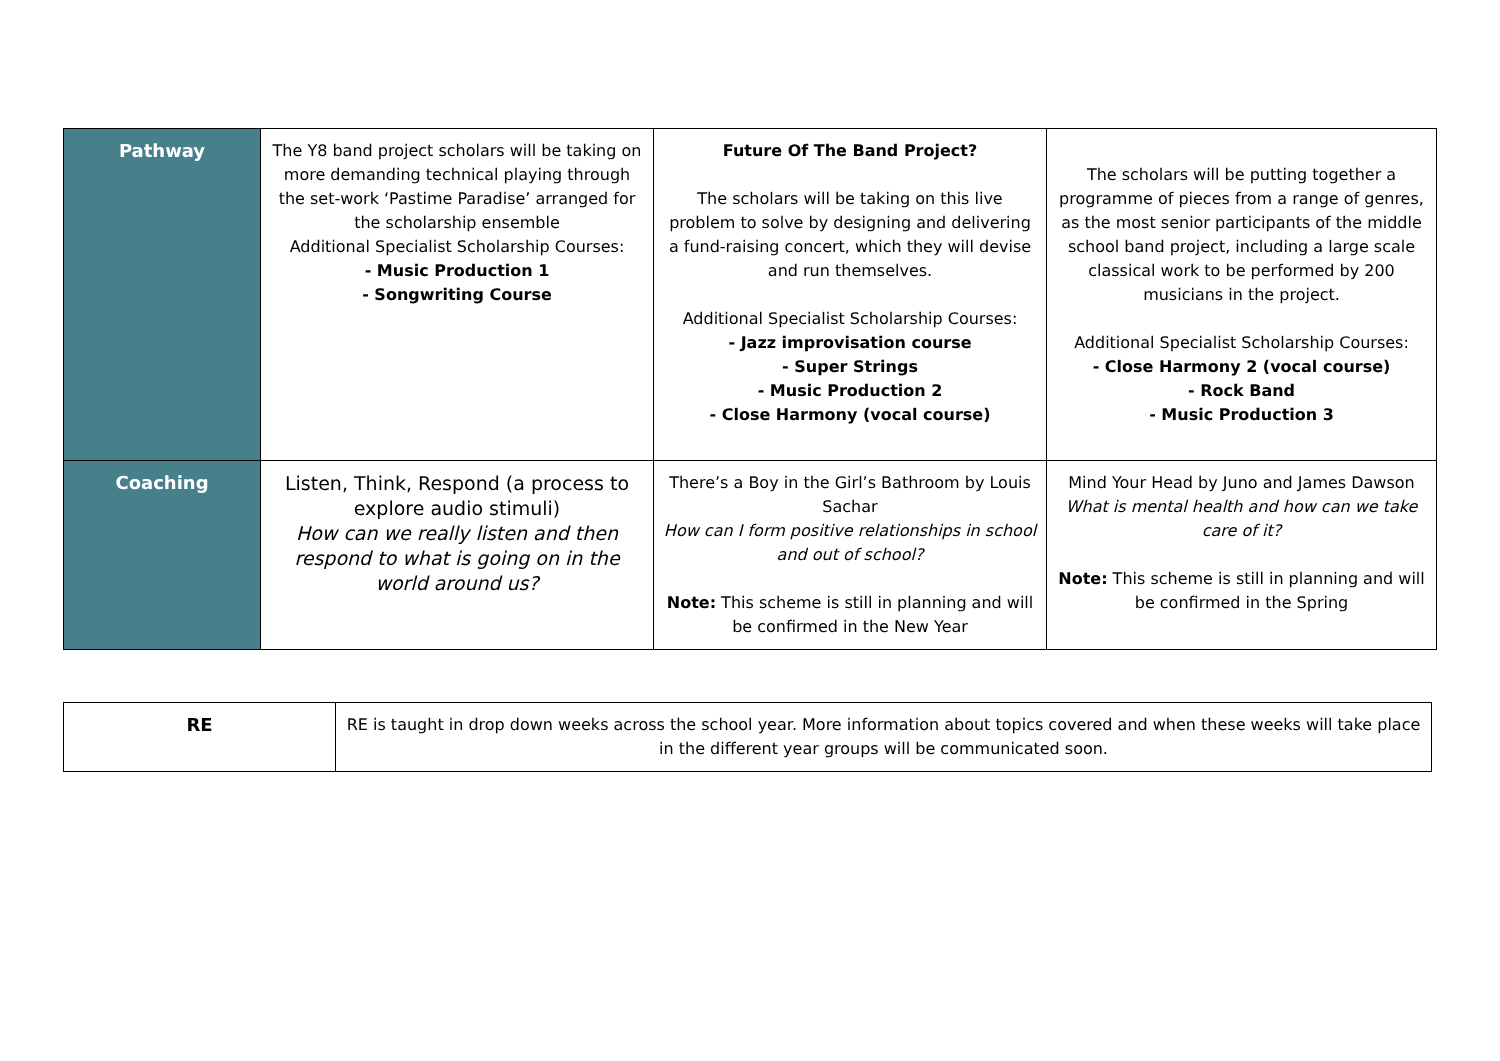| Pathway | The Y8 band project scholars will be taking on more demanding technical playing through the set-work ‘Pastime Paradise’ arranged for the scholarship ensemble Additional Specialist Scholarship Courses: - Music Production 1 - Songwriting Course | Future Of The Band Project? The scholars will be taking on this live problem to solve by designing and delivering a fund-raising concert, which they will devise and run themselves. Additional Specialist Scholarship Courses: - Jazz improvisation course - Super Strings - Music Production 2 - Close Harmony (vocal course) | The scholars will be putting together a programme of pieces from a range of genres, as the most senior participants of the middle school band project, including a large scale classical work to be performed by 200 musicians in the project. Additional Specialist Scholarship Courses: - Close Harmony 2 (vocal course) - Rock Band - Music Production 3 |
| Coaching | Listen, Think, Respond (a process to explore audio stimuli) How can we really listen and then respond to what is going on in the world around us? | There’s a Boy in the Girl’s Bathroom by Louis Sachar How can I form positive relationships in school and out of school? Note: This scheme is still in planning and will be confirmed in the New Year | Mind Your Head by Juno and James Dawson What is mental health and how can we take care of it? Note: This scheme is still in planning and will be confirmed in the Spring |
| RE | RE is taught in drop down weeks across the school year. More information about topics covered and when these weeks will take place in the different year groups will be communicated soon. |